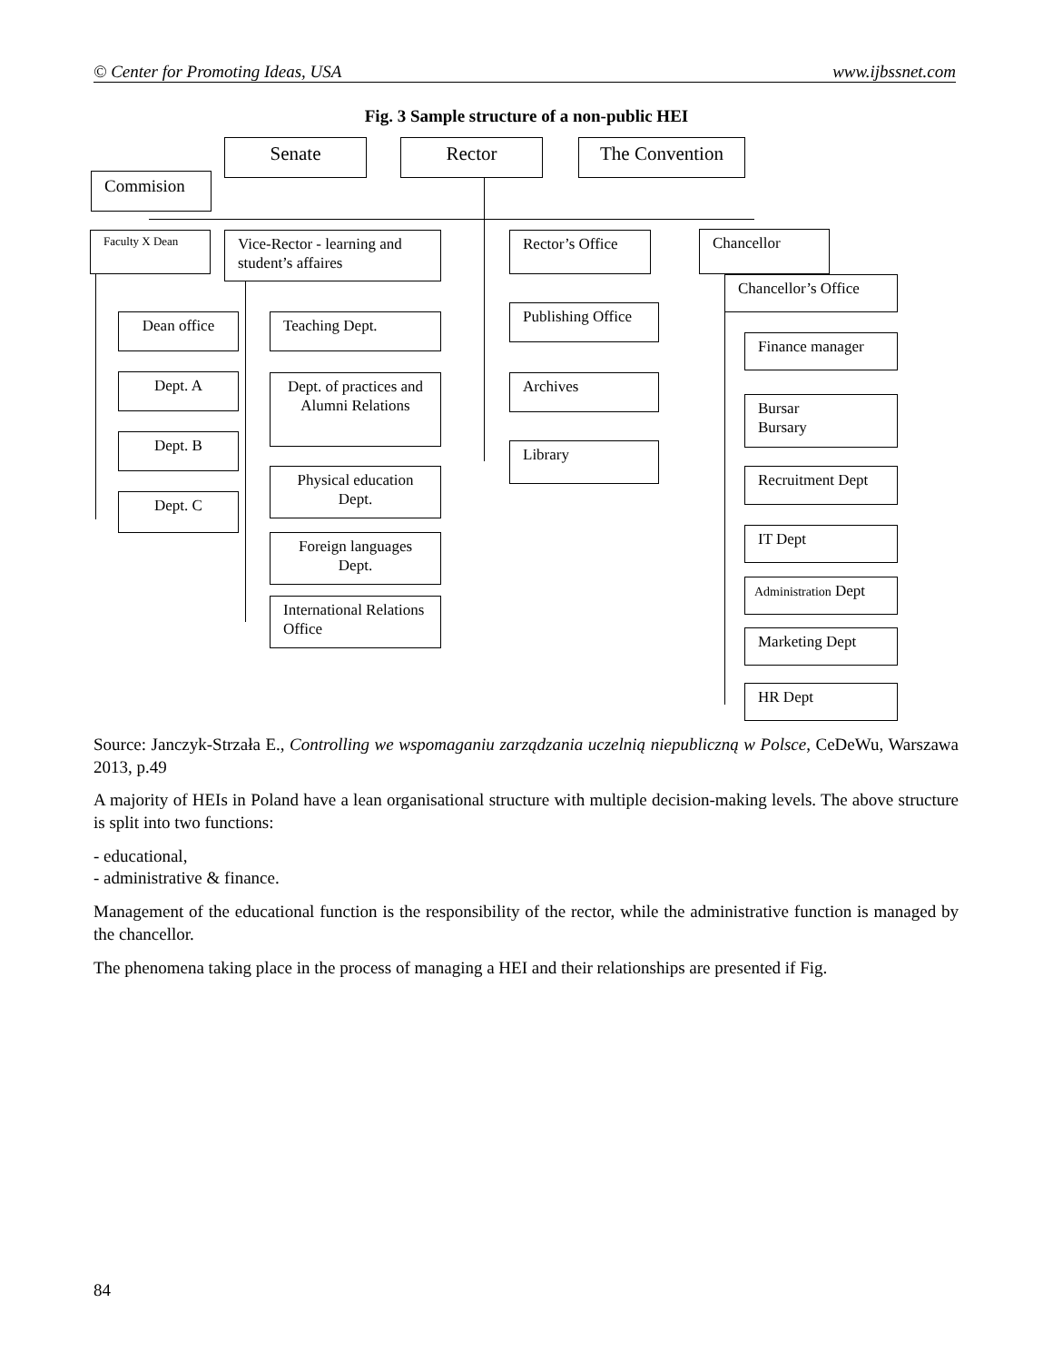© Center for Promoting Ideas, USA www.ijbssnet.com
Fig. 3 Sample structure of a non-public HEI
Senate Rector The Convention
Commision
Faculty X Dean
Vice-Rector - learning and student’s affaires
Rector’s Office Chancellor
Chancellor’s Office
Dean office
Dept. A
Dept. B
Dept. C
Teaching Dept.
Dept. of practices and Alumni Relations
Physical education Dept.
Foreign languages Dept.
International Relations Office
Publishing Office
Archives
Library
Finance manager
Bursar
Bursary
Recruitment Dept
IT Dept
Administration Dept
Marketing Dept
HR Dept
Source: Janczyk-Strzała E., Controlling we wspomaganiu zarządzania uczelnią niepubliczną w Polsce, CeDeWu, Warszawa 2013, p.49
A majority of HEIs in Poland have a lean organisational structure with multiple decision-making levels. The above structure is split into two functions:
- educational,
- administrative & finance.
Management of the educational function is the responsibility of the rector, while the administrative function is managed by the chancellor.
The phenomena taking place in the process of managing a HEI and their relationships are presented if Fig.
84